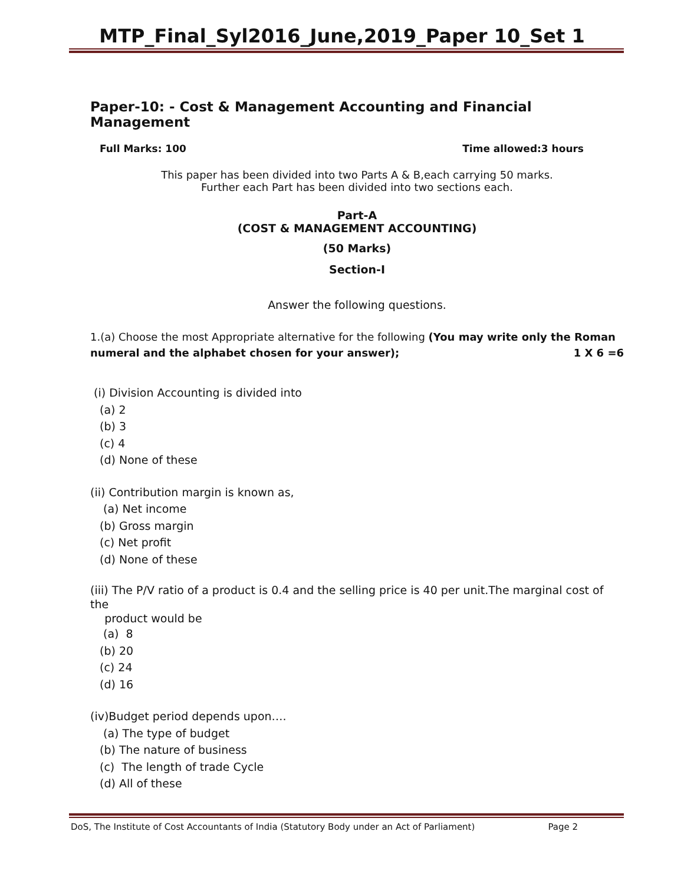MTP_Final_Syl2016_June,2019_Paper 10_Set 1
Paper-10: - Cost & Management Accounting and Financial Management
Full Marks: 100 Time allowed:3 hours
This paper has been divided into two Parts A & B,each carrying 50 marks.
Further each Part has been divided into two sections each.
Part-A
(COST & MANAGEMENT ACCOUNTING)
(50 Marks)
Section-I
Answer the following questions.
1.(a) Choose the most Appropriate alternative for the following (You may write only the Roman numeral and the alphabet chosen for your answer); 1 X 6 =6
(i) Division Accounting is divided into
(a) 2
(b) 3
(c) 4
(d) None of these
(ii) Contribution margin is known as,
(a) Net income
(b) Gross margin
(c) Net profit
(d) None of these
(iii) The P/V ratio of a product is 0.4 and the selling price is 40 per unit.The marginal cost of the
product would be
(a) 8
(b) 20
(c) 24
(d) 16
(iv)Budget period depends upon….
(a) The type of budget
(b) The nature of business
(c) The length of trade Cycle
(d) All of these
DoS, The Institute of Cost Accountants of India (Statutory Body under an Act of Parliament) Page 2